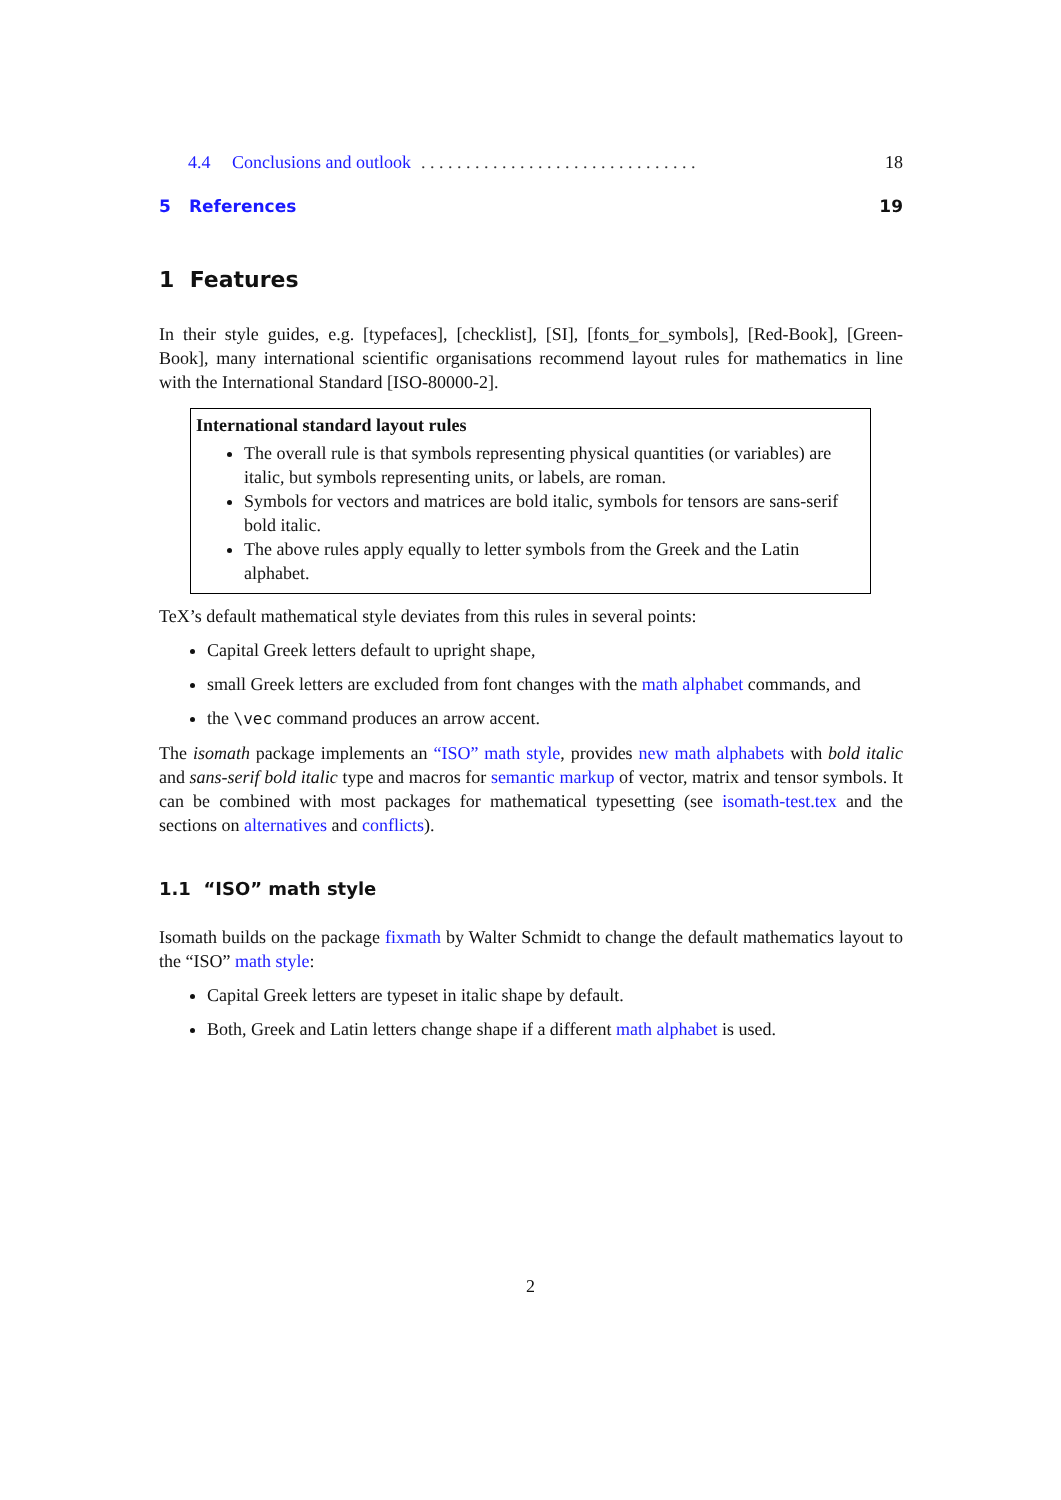4.4 Conclusions and outlook. . . . . . . . . . . . . . . . . . . . . . . . . . . . . . . 18
5 References 19
1 Features
In their style guides, e.g. [typefaces], [checklist], [SI], [fonts_for_symbols], [Red-Book], [Green-Book], many international scientific organisations recommend layout rules for mathematics in line with the International Standard [ISO-80000-2].
International standard layout rules
The overall rule is that symbols representing physical quantities (or variables) are italic, but symbols representing units, or labels, are roman.
Symbols for vectors and matrices are bold italic, symbols for tensors are sans-serif bold italic.
The above rules apply equally to letter symbols from the Greek and the Latin alphabet.
TeX’s default mathematical style deviates from this rules in several points:
Capital Greek letters default to upright shape,
small Greek letters are excluded from font changes with the math alphabet commands, and
the \vec command produces an arrow accent.
The isomath package implements an “ISO” math style, provides new math alphabets with bold italic and sans-serif bold italic type and macros for semantic markup of vector, matrix and tensor symbols. It can be combined with most packages for mathematical typesetting (see isomath-test.tex and the sections on alternatives and conflicts).
1.1 “ISO” math style
Isomath builds on the package fixmath by Walter Schmidt to change the default mathematics layout to the “ISO” math style:
Capital Greek letters are typeset in italic shape by default.
Both, Greek and Latin letters change shape if a different math alphabet is used.
2